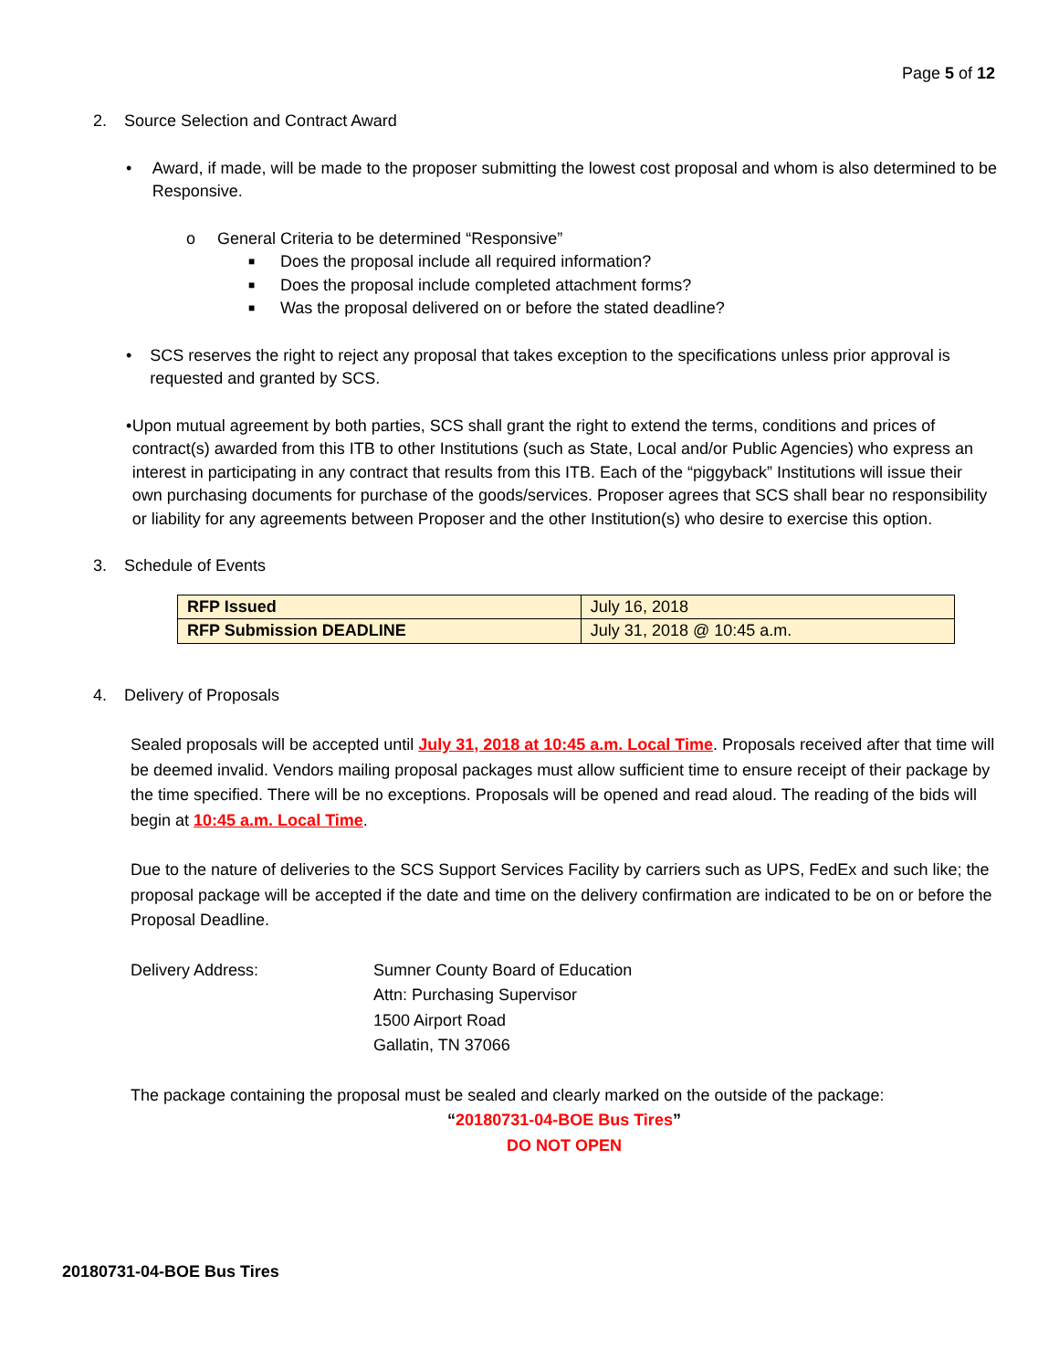Page 5 of 12
2. Source Selection and Contract Award
• Award, if made, will be made to the proposer submitting the lowest cost proposal and whom is also determined to be Responsive.
o General Criteria to be determined “Responsive”
■ Does the proposal include all required information?
■ Does the proposal include completed attachment forms?
■ Was the proposal delivered on or before the stated deadline?
• SCS reserves the right to reject any proposal that takes exception to the specifications unless prior approval is requested and granted by SCS.
• Upon mutual agreement by both parties, SCS shall grant the right to extend the terms, conditions and prices of contract(s) awarded from this ITB to other Institutions (such as State, Local and/or Public Agencies) who express an interest in participating in any contract that results from this ITB. Each of the “piggyback” Institutions will issue their own purchasing documents for purchase of the goods/services. Proposer agrees that SCS shall bear no responsibility or liability for any agreements between Proposer and the other Institution(s) who desire to exercise this option.
3. Schedule of Events
| RFP Issued | July 16, 2018 |
| RFP Submission DEADLINE | July 31, 2018 @ 10:45 a.m. |
4. Delivery of Proposals
Sealed proposals will be accepted until July 31, 2018 at 10:45 a.m. Local Time. Proposals received after that time will be deemed invalid. Vendors mailing proposal packages must allow sufficient time to ensure receipt of their package by the time specified. There will be no exceptions. Proposals will be opened and read aloud. The reading of the bids will begin at 10:45 a.m. Local Time.
Due to the nature of deliveries to the SCS Support Services Facility by carriers such as UPS, FedEx and such like; the proposal package will be accepted if the date and time on the delivery confirmation are indicated to be on or before the Proposal Deadline.
Delivery Address: Sumner County Board of Education
Attn: Purchasing Supervisor
1500 Airport Road
Gallatin, TN 37066
The package containing the proposal must be sealed and clearly marked on the outside of the package:
“20180731-04-BOE Bus Tires”
DO NOT OPEN
20180731-04-BOE Bus Tires